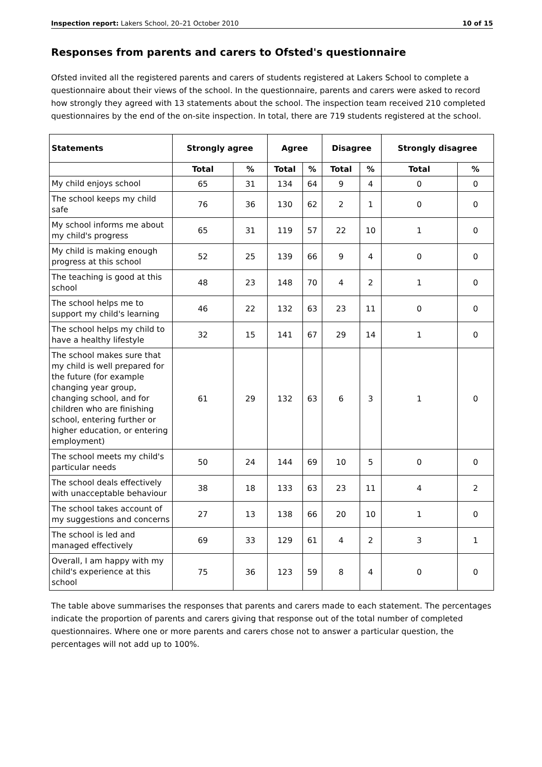Inspection report: Lakers School, 20–21 October 2010 10 of 15
Responses from parents and carers to Ofsted's questionnaire
Ofsted invited all the registered parents and carers of students registered at Lakers School to complete a questionnaire about their views of the school. In the questionnaire, parents and carers were asked to record how strongly they agreed with 13 statements about the school. The inspection team received 210 completed questionnaires by the end of the on-site inspection. In total, there are 719 students registered at the school.
| Statements | Strongly agree | | Agree | | Disagree | | Strongly disagree | |
| --- | --- | --- | --- | --- | --- | --- | --- | --- |
| | Total | % | Total | % | Total | % | Total | % |
| My child enjoys school | 65 | 31 | 134 | 64 | 9 | 4 | 0 | 0 |
| The school keeps my child safe | 76 | 36 | 130 | 62 | 2 | 1 | 0 | 0 |
| My school informs me about my child's progress | 65 | 31 | 119 | 57 | 22 | 10 | 1 | 0 |
| My child is making enough progress at this school | 52 | 25 | 139 | 66 | 9 | 4 | 0 | 0 |
| The teaching is good at this school | 48 | 23 | 148 | 70 | 4 | 2 | 1 | 0 |
| The school helps me to support my child's learning | 46 | 22 | 132 | 63 | 23 | 11 | 0 | 0 |
| The school helps my child to have a healthy lifestyle | 32 | 15 | 141 | 67 | 29 | 14 | 1 | 0 |
| The school makes sure that my child is well prepared for the future (for example changing year group, changing school, and for children who are finishing school, entering further or higher education, or entering employment) | 61 | 29 | 132 | 63 | 6 | 3 | 1 | 0 |
| The school meets my child's particular needs | 50 | 24 | 144 | 69 | 10 | 5 | 0 | 0 |
| The school deals effectively with unacceptable behaviour | 38 | 18 | 133 | 63 | 23 | 11 | 4 | 2 |
| The school takes account of my suggestions and concerns | 27 | 13 | 138 | 66 | 20 | 10 | 1 | 0 |
| The school is led and managed effectively | 69 | 33 | 129 | 61 | 4 | 2 | 3 | 1 |
| Overall, I am happy with my child's experience at this school | 75 | 36 | 123 | 59 | 8 | 4 | 0 | 0 |
The table above summarises the responses that parents and carers made to each statement. The percentages indicate the proportion of parents and carers giving that response out of the total number of completed questionnaires. Where one or more parents and carers chose not to answer a particular question, the percentages will not add up to 100%.